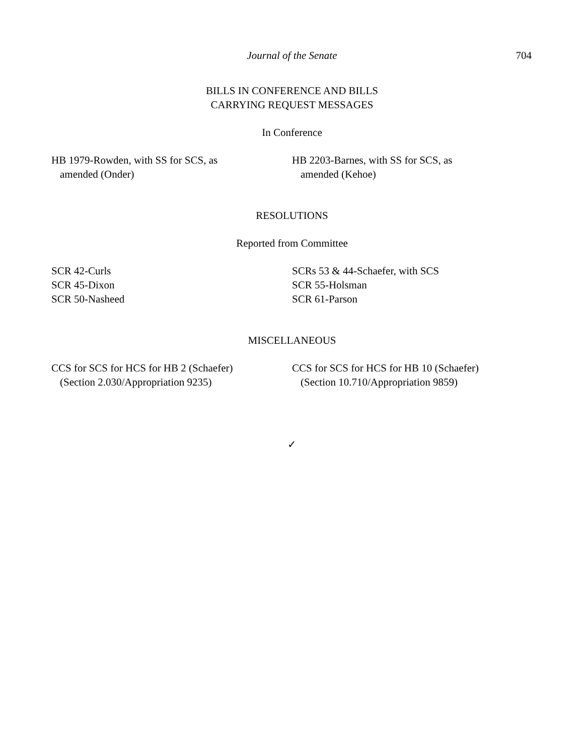Journal of the Senate
704
BILLS IN CONFERENCE AND BILLS
CARRYING REQUEST MESSAGES
In Conference
HB 1979-Rowden, with SS for SCS, as
amended (Onder)
HB 2203-Barnes, with SS for SCS, as
amended (Kehoe)
RESOLUTIONS
Reported from Committee
SCR 42-Curls
SCR 45-Dixon
SCR 50-Nasheed
SCRs 53 & 44-Schaefer, with SCS
SCR 55-Holsman
SCR 61-Parson
MISCELLANEOUS
CCS for SCS for HCS for HB 2 (Schaefer)
(Section 2.030/Appropriation 9235)
CCS for SCS for HCS for HB 10 (Schaefer)
(Section 10.710/Appropriation 9859)
✓